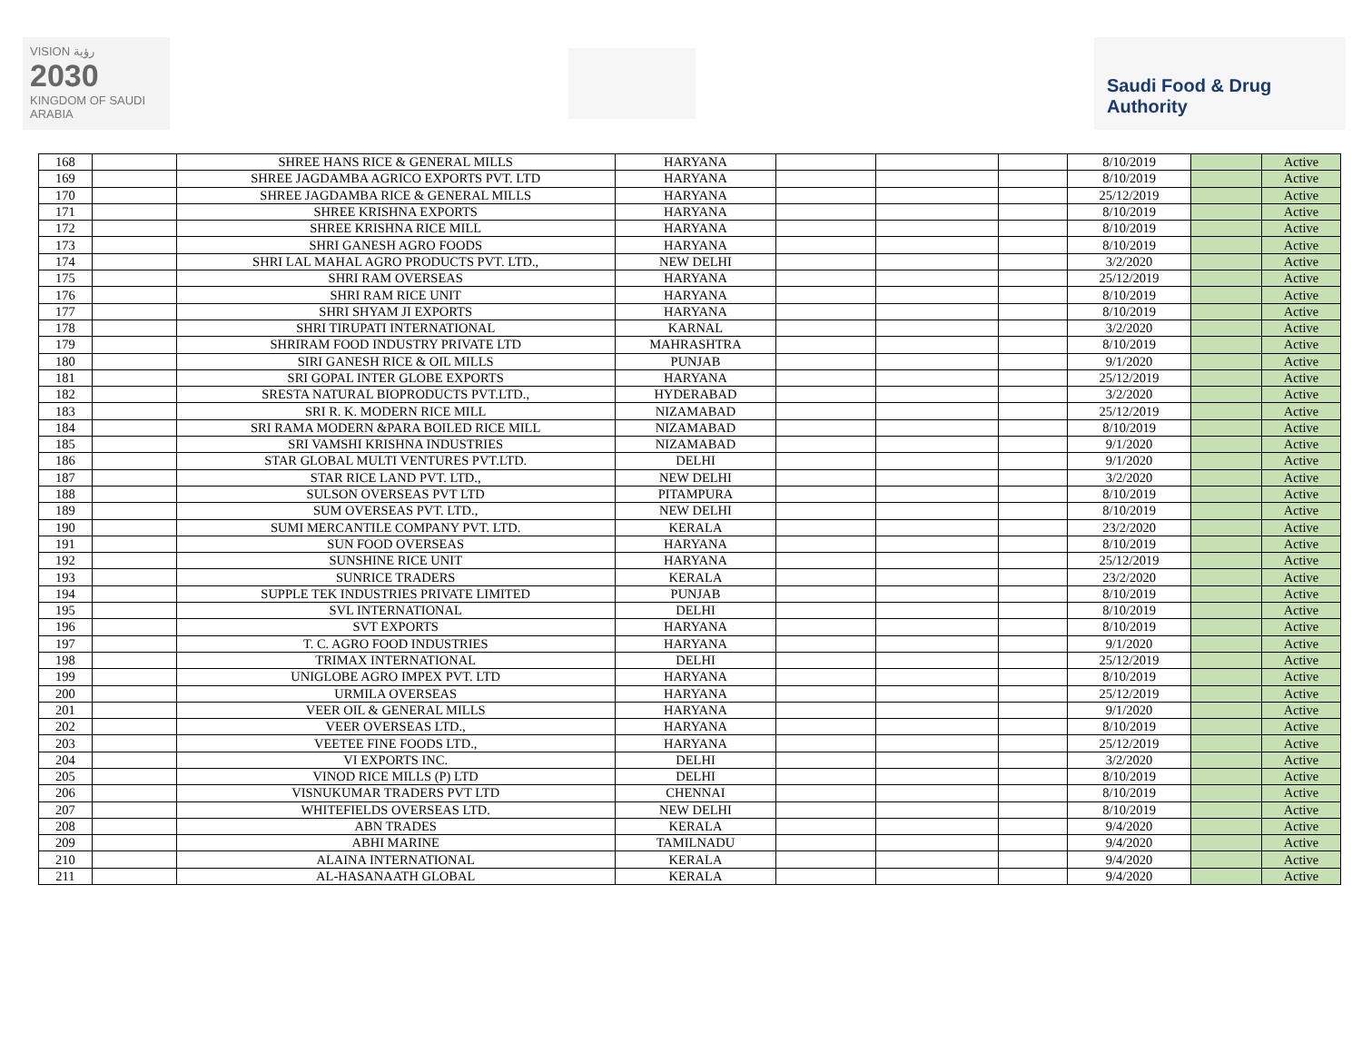VISION رؤية
2030
KINGDOM OF SAUDI ARABIA
Saudi Food & Drug Authority
| 168 | | SHREE HANS RICE & GENERAL MILLS | HARYANA | | | | 8/10/2019 | | Active |
| 169 | | SHREE JAGDAMBA AGRICO EXPORTS PVT. LTD | HARYANA | | | | 8/10/2019 | | Active |
| 170 | | SHREE JAGDAMBA RICE & GENERAL MILLS | HARYANA | | | | 25/12/2019 | | Active |
| 171 | | SHREE KRISHNA EXPORTS | HARYANA | | | | 8/10/2019 | | Active |
| 172 | | SHREE KRISHNA RICE MILL | HARYANA | | | | 8/10/2019 | | Active |
| 173 | | SHRI GANESH AGRO FOODS | HARYANA | | | | 8/10/2019 | | Active |
| 174 | | SHRI LAL MAHAL AGRO PRODUCTS PVT. LTD., | NEW DELHI | | | | 3/2/2020 | | Active |
| 175 | | SHRI RAM OVERSEAS | HARYANA | | | | 25/12/2019 | | Active |
| 176 | | SHRI RAM RICE UNIT | HARYANA | | | | 8/10/2019 | | Active |
| 177 | | SHRI SHYAM JI EXPORTS | HARYANA | | | | 8/10/2019 | | Active |
| 178 | | SHRI TIRUPATI INTERNATIONAL | KARNAL | | | | 3/2/2020 | | Active |
| 179 | | SHRIRAM FOOD INDUSTRY PRIVATE LTD | MAHRASHTRA | | | | 8/10/2019 | | Active |
| 180 | | SIRI GANESH RICE & OIL MILLS | PUNJAB | | | | 9/1/2020 | | Active |
| 181 | | SRI GOPAL INTER GLOBE EXPORTS | HARYANA | | | | 25/12/2019 | | Active |
| 182 | | SRESTA NATURAL BIOPRODUCTS PVT.LTD., | HYDERABAD | | | | 3/2/2020 | | Active |
| 183 | | SRI R. K. MODERN RICE MILL | NIZAMABAD | | | | 25/12/2019 | | Active |
| 184 | | SRI RAMA MODERN &PARA BOILED RICE MILL | NIZAMABAD | | | | 8/10/2019 | | Active |
| 185 | | SRI VAMSHI KRISHNA INDUSTRIES | NIZAMABAD | | | | 9/1/2020 | | Active |
| 186 | | STAR GLOBAL MULTI VENTURES PVT.LTD. | DELHI | | | | 9/1/2020 | | Active |
| 187 | | STAR RICE LAND PVT. LTD., | NEW DELHI | | | | 3/2/2020 | | Active |
| 188 | | SULSON OVERSEAS PVT LTD | PITAMPURA | | | | 8/10/2019 | | Active |
| 189 | | SUM OVERSEAS PVT. LTD., | NEW DELHI | | | | 8/10/2019 | | Active |
| 190 | | SUMI MERCANTILE COMPANY PVT. LTD. | KERALA | | | | 23/2/2020 | | Active |
| 191 | | SUN FOOD OVERSEAS | HARYANA | | | | 8/10/2019 | | Active |
| 192 | | SUNSHINE RICE UNIT | HARYANA | | | | 25/12/2019 | | Active |
| 193 | | SUNRICE TRADERS | KERALA | | | | 23/2/2020 | | Active |
| 194 | | SUPPLE TEK INDUSTRIES PRIVATE LIMITED | PUNJAB | | | | 8/10/2019 | | Active |
| 195 | | SVL INTERNATIONAL | DELHI | | | | 8/10/2019 | | Active |
| 196 | | SVT EXPORTS | HARYANA | | | | 8/10/2019 | | Active |
| 197 | | T. C. AGRO FOOD INDUSTRIES | HARYANA | | | | 9/1/2020 | | Active |
| 198 | | TRIMAX INTERNATIONAL | DELHI | | | | 25/12/2019 | | Active |
| 199 | | UNIGLOBE AGRO IMPEX PVT. LTD | HARYANA | | | | 8/10/2019 | | Active |
| 200 | | URMILA OVERSEAS | HARYANA | | | | 25/12/2019 | | Active |
| 201 | | VEER OIL & GENERAL MILLS | HARYANA | | | | 9/1/2020 | | Active |
| 202 | | VEER OVERSEAS LTD., | HARYANA | | | | 8/10/2019 | | Active |
| 203 | | VEETEE FINE FOODS LTD., | HARYANA | | | | 25/12/2019 | | Active |
| 204 | | VI EXPORTS INC. | DELHI | | | | 3/2/2020 | | Active |
| 205 | | VINOD RICE MILLS (P) LTD | DELHI | | | | 8/10/2019 | | Active |
| 206 | | VISNUKUMAR TRADERS PVT LTD | CHENNAI | | | | 8/10/2019 | | Active |
| 207 | | WHITEFIELDS OVERSEAS LTD. | NEW DELHI | | | | 8/10/2019 | | Active |
| 208 | | ABN TRADES | KERALA | | | | 9/4/2020 | | Active |
| 209 | | ABHI MARINE | TAMILNADU | | | | 9/4/2020 | | Active |
| 210 | | ALAINA INTERNATIONAL | KERALA | | | | 9/4/2020 | | Active |
| 211 | | AL-HASANAATH GLOBAL | KERALA | | | | 9/4/2020 | | Active |